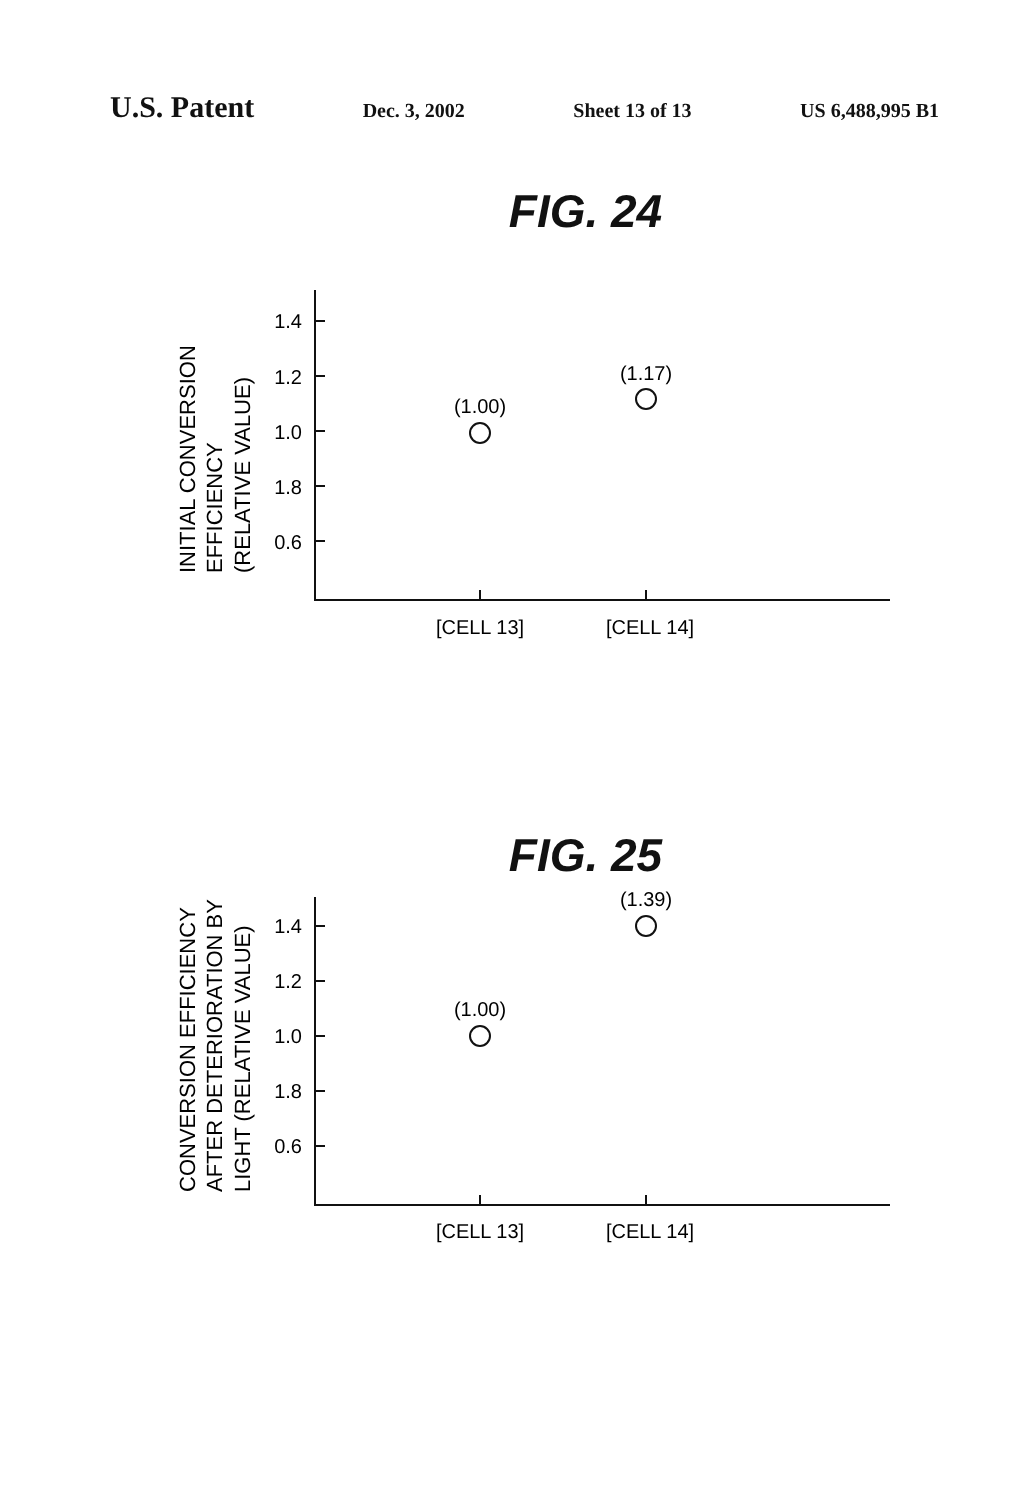U.S. Patent Dec. 3, 2002 Sheet 13 of 13 US 6,488,995 B1
FIG. 24
INITIAL CONVERSION
EFFICIENCY
(RELATIVE VALUE)
1.4
1.2
1.0
1.8
0.6
(1.00)
(1.17)
[CELL 13]
[CELL 14]
FIG. 25
CONVERSION EFFICIENCY
AFTER DETERIORATION BY
LIGHT (RELATIVE VALUE)
1.4
1.2
1.0
1.8
0.6
(1.00)
(1.39)
[CELL 13]
[CELL 14]